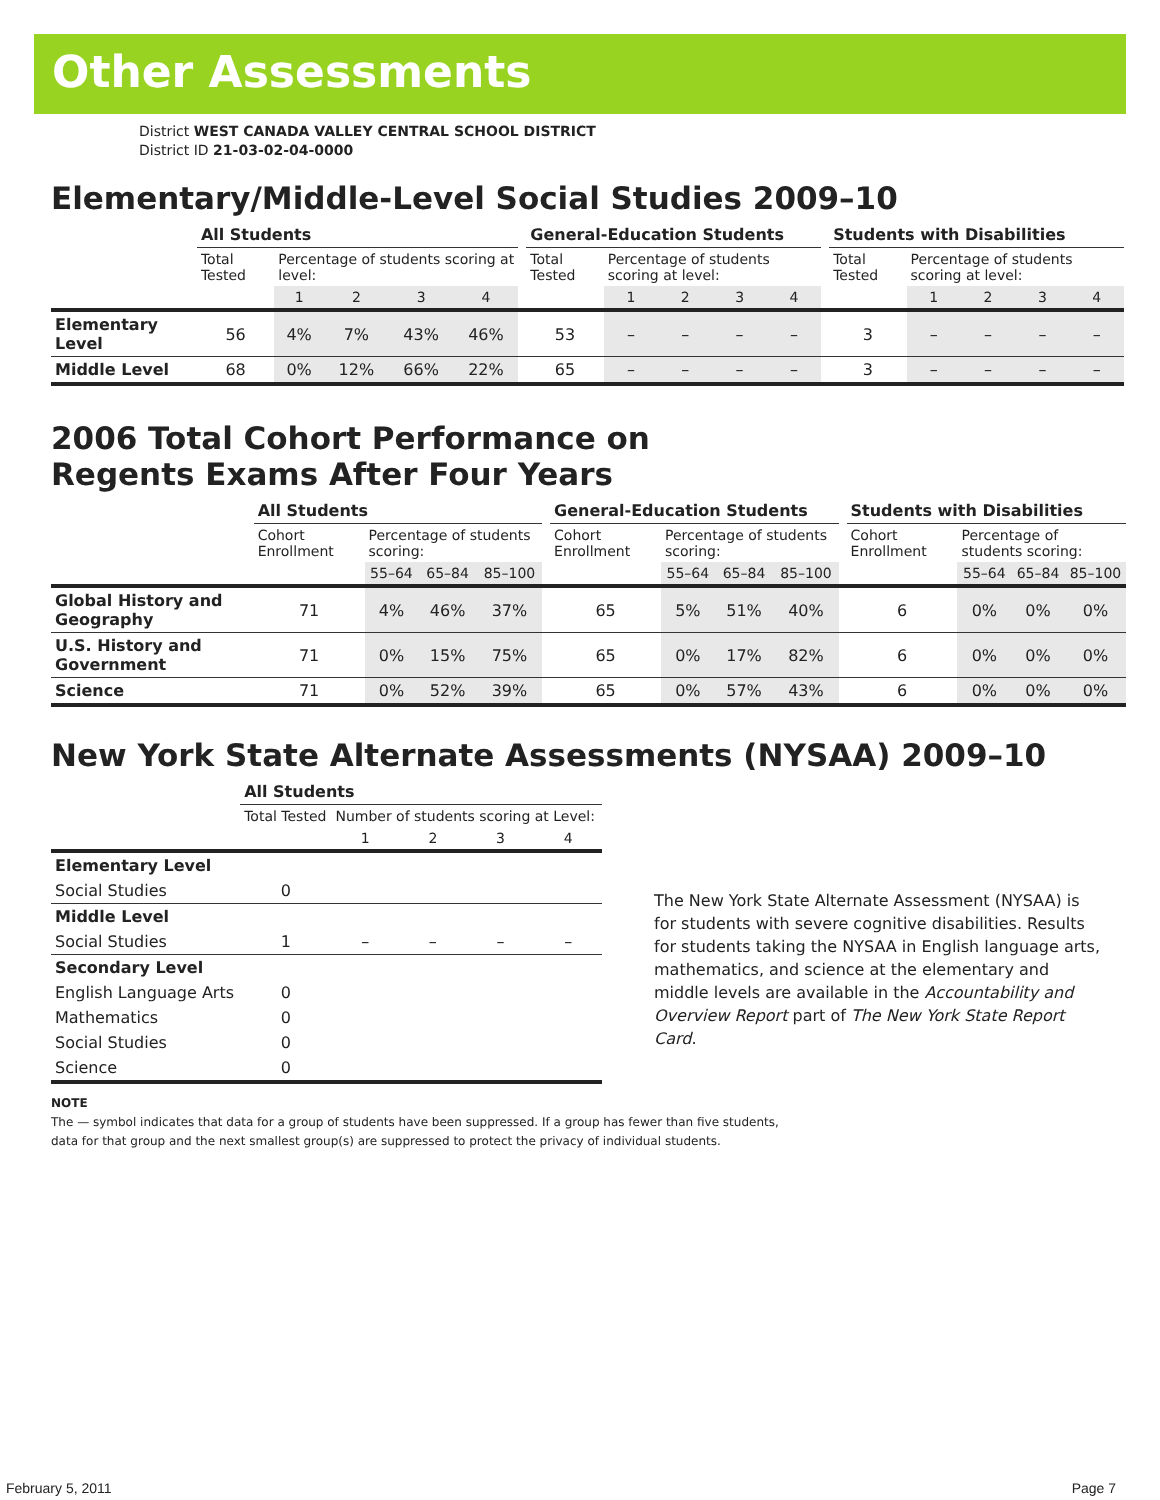Other Assessments
District WEST CANADA VALLEY CENTRAL SCHOOL DISTRICT
District ID 21-03-02-04-0000
Elementary/Middle-Level Social Studies 2009–10
| | All Students | | | | | | General-Education Students | | | | | | Students with Disabilities | | | | |
| --- | --- | --- | --- | --- | --- | --- | --- | --- | --- | --- | --- | --- | --- | --- | --- | --- | --- |
| | Total Tested | Percentage of students scoring at level: | | | | | Total Tested | Percentage of students scoring at level: | | | | | Total Tested | Percentage of students scoring at level: | | | |
| | | 1 | 2 | 3 | 4 | | | 1 | 2 | 3 | 4 | | | 1 | 2 | 3 | 4 |
| Elementary Level | 56 | 4% | 7% | 43% | 46% | | 53 | – | – | – | – | | 3 | – | – | – | – |
| Middle Level | 68 | 0% | 12% | 66% | 22% | | 65 | – | – | – | – | | 3 | – | – | – | – |
2006 Total Cohort Performance on
Regents Exams After Four Years
| | All Students | | | | | General-Education Students | | | | | Students with Disabilities | | | |
| --- | --- | --- | --- | --- | --- | --- | --- | --- | --- | --- | --- | --- | --- | --- |
| | Cohort Enrollment | Percentage of students scoring: | | | | Cohort Enrollment | Percentage of students scoring: | | | | Cohort Enrollment | Percentage of students scoring: | | |
| | | 55–64 | 65–84 | 85–100 | | | 55–64 | 65–84 | 85–100 | | | 55–64 | 65–84 | 85–100 |
| Global History and Geography | 71 | 4% | 46% | 37% | | 65 | 5% | 51% | 40% | | 6 | 0% | 0% | 0% |
| U.S. History and Government | 71 | 0% | 15% | 75% | | 65 | 0% | 17% | 82% | | 6 | 0% | 0% | 0% |
| Science | 71 | 0% | 52% | 39% | | 65 | 0% | 57% | 43% | | 6 | 0% | 0% | 0% |
New York State Alternate Assessments (NYSAA) 2009–10
| | All Students | | | | |
| --- | --- | --- | --- | --- | --- |
| | Total Tested | Number of students scoring at Level: | | | |
| | | 1 | 2 | 3 | 4 |
| Elementary Level | | | | | |
| Social Studies | 0 | | | | |
| Middle Level | | | | | |
| Social Studies | 1 | – | – | – | – |
| Secondary Level | | | | | |
| English Language Arts | 0 | | | | |
| Mathematics | 0 | | | | |
| Social Studies | 0 | | | | |
| Science | 0 | | | | |
The New York State Alternate Assessment (NYSAA) is for students with severe cognitive disabilities. Results for students taking the NYSAA in English language arts, mathematics, and science at the elementary and middle levels are available in the Accountability and Overview Report part of The New York State Report Card.
NOTE
The — symbol indicates that data for a group of students have been suppressed. If a group has fewer than five students,
data for that group and the next smallest group(s) are suppressed to protect the privacy of individual students.
February 5, 2011 Page 7